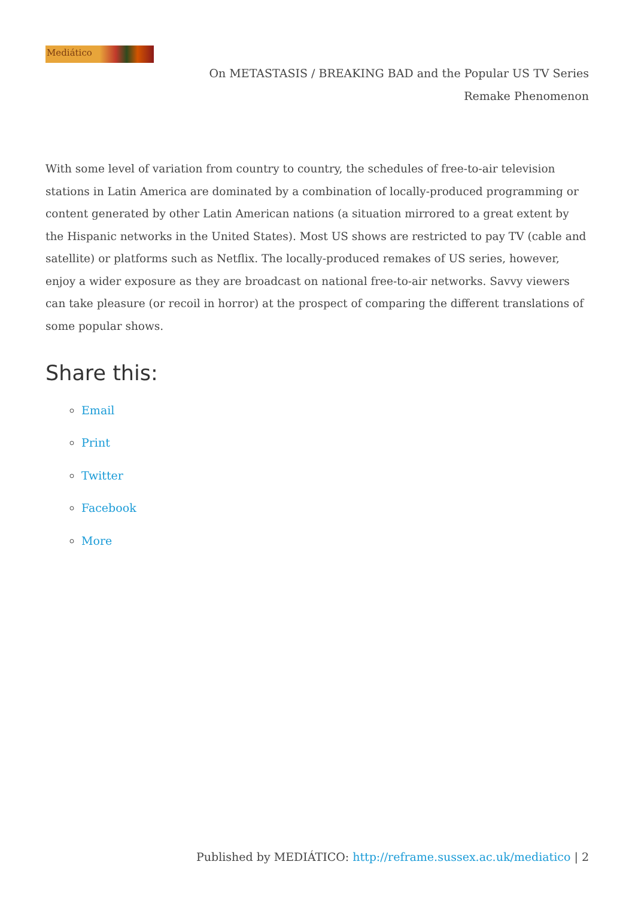Mediático
On METASTASIS / BREAKING BAD and the Popular US TV Series
Remake Phenomenon
With some level of variation from country to country, the schedules of free-to-air television stations in Latin America are dominated by a combination of locally-produced programming or content generated by other Latin American nations (a situation mirrored to a great extent by the Hispanic networks in the United States). Most US shows are restricted to pay TV (cable and satellite) or platforms such as Netflix. The locally-produced remakes of US series, however, enjoy a wider exposure as they are broadcast on national free-to-air networks. Savvy viewers can take pleasure (or recoil in horror) at the prospect of comparing the different translations of some popular shows.
Share this:
Email
Print
Twitter
Facebook
More
Published by MEDIÁTICO: http://reframe.sussex.ac.uk/mediatico | 2